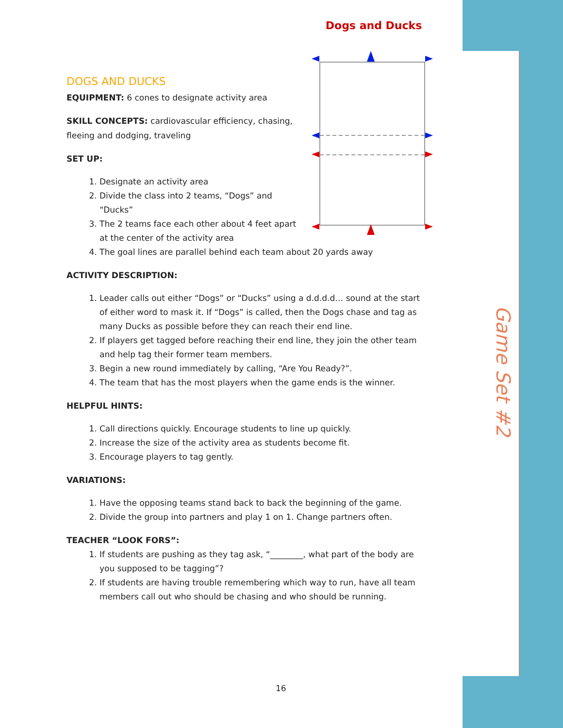Game Set #2
Dogs and Ducks
DOGS AND DUCKS
EQUIPMENT: 6 cones to designate activity area
SKILL CONCEPTS: cardiovascular efficiency, chasing, fleeing and dodging, traveling
SET UP:
1. Designate an activity area
2. Divide the class into 2 teams, “Dogs” and “Ducks”
3. The 2 teams face each other about 4 feet apart at the center of the activity area
4. The goal lines are parallel behind each team about 20 yards away
ACTIVITY DESCRIPTION:
1. Leader calls out either “Dogs” or “Ducks” using a d.d.d.d… sound at the start of either word to mask it. If “Dogs” is called, then the Dogs chase and tag as many Ducks as possible before they can reach their end line.
2. If players get tagged before reaching their end line, they join the other team and help tag their former team members.
3. Begin a new round immediately by calling, “Are You Ready?”.
4. The team that has the most players when the game ends is the winner.
HELPFUL HINTS:
1. Call directions quickly. Encourage students to line up quickly.
2. Increase the size of the activity area as students become fit.
3. Encourage players to tag gently.
VARIATIONS:
1. Have the opposing teams stand back to back the beginning of the game.
2. Divide the group into partners and play 1 on 1. Change partners often.
TEACHER “LOOK FORS”:
1. If students are pushing as they tag ask, “________, what part of the body are you supposed to be tagging”?
2. If students are having trouble remembering which way to run, have all team members call out who should be chasing and who should be running.
16